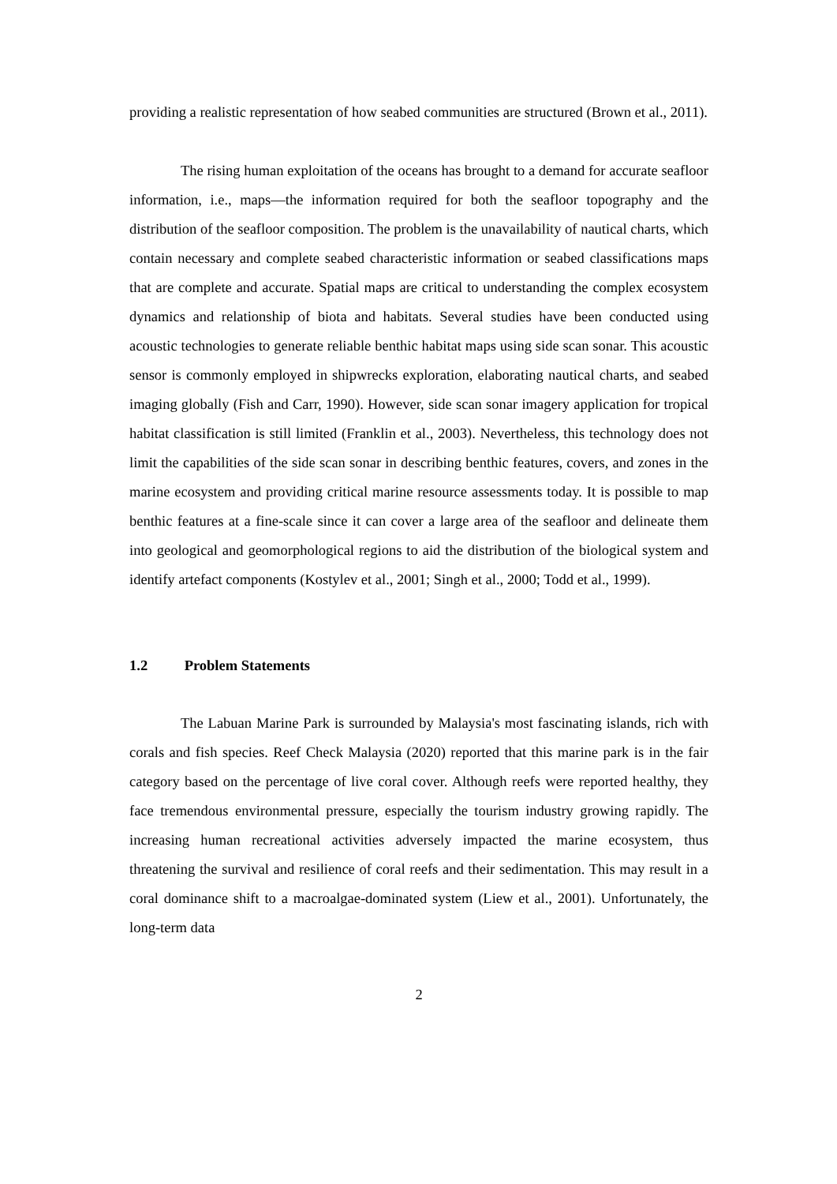providing a realistic representation of how seabed communities are structured (Brown et al., 2011).
The rising human exploitation of the oceans has brought to a demand for accurate seafloor information, i.e., maps—the information required for both the seafloor topography and the distribution of the seafloor composition. The problem is the unavailability of nautical charts, which contain necessary and complete seabed characteristic information or seabed classifications maps that are complete and accurate. Spatial maps are critical to understanding the complex ecosystem dynamics and relationship of biota and habitats. Several studies have been conducted using acoustic technologies to generate reliable benthic habitat maps using side scan sonar. This acoustic sensor is commonly employed in shipwrecks exploration, elaborating nautical charts, and seabed imaging globally (Fish and Carr, 1990). However, side scan sonar imagery application for tropical habitat classification is still limited (Franklin et al., 2003). Nevertheless, this technology does not limit the capabilities of the side scan sonar in describing benthic features, covers, and zones in the marine ecosystem and providing critical marine resource assessments today. It is possible to map benthic features at a fine-scale since it can cover a large area of the seafloor and delineate them into geological and geomorphological regions to aid the distribution of the biological system and identify artefact components (Kostylev et al., 2001; Singh et al., 2000; Todd et al., 1999).
1.2 Problem Statements
The Labuan Marine Park is surrounded by Malaysia's most fascinating islands, rich with corals and fish species. Reef Check Malaysia (2020) reported that this marine park is in the fair category based on the percentage of live coral cover. Although reefs were reported healthy, they face tremendous environmental pressure, especially the tourism industry growing rapidly. The increasing human recreational activities adversely impacted the marine ecosystem, thus threatening the survival and resilience of coral reefs and their sedimentation. This may result in a coral dominance shift to a macroalgae-dominated system (Liew et al., 2001). Unfortunately, the long-term data
2